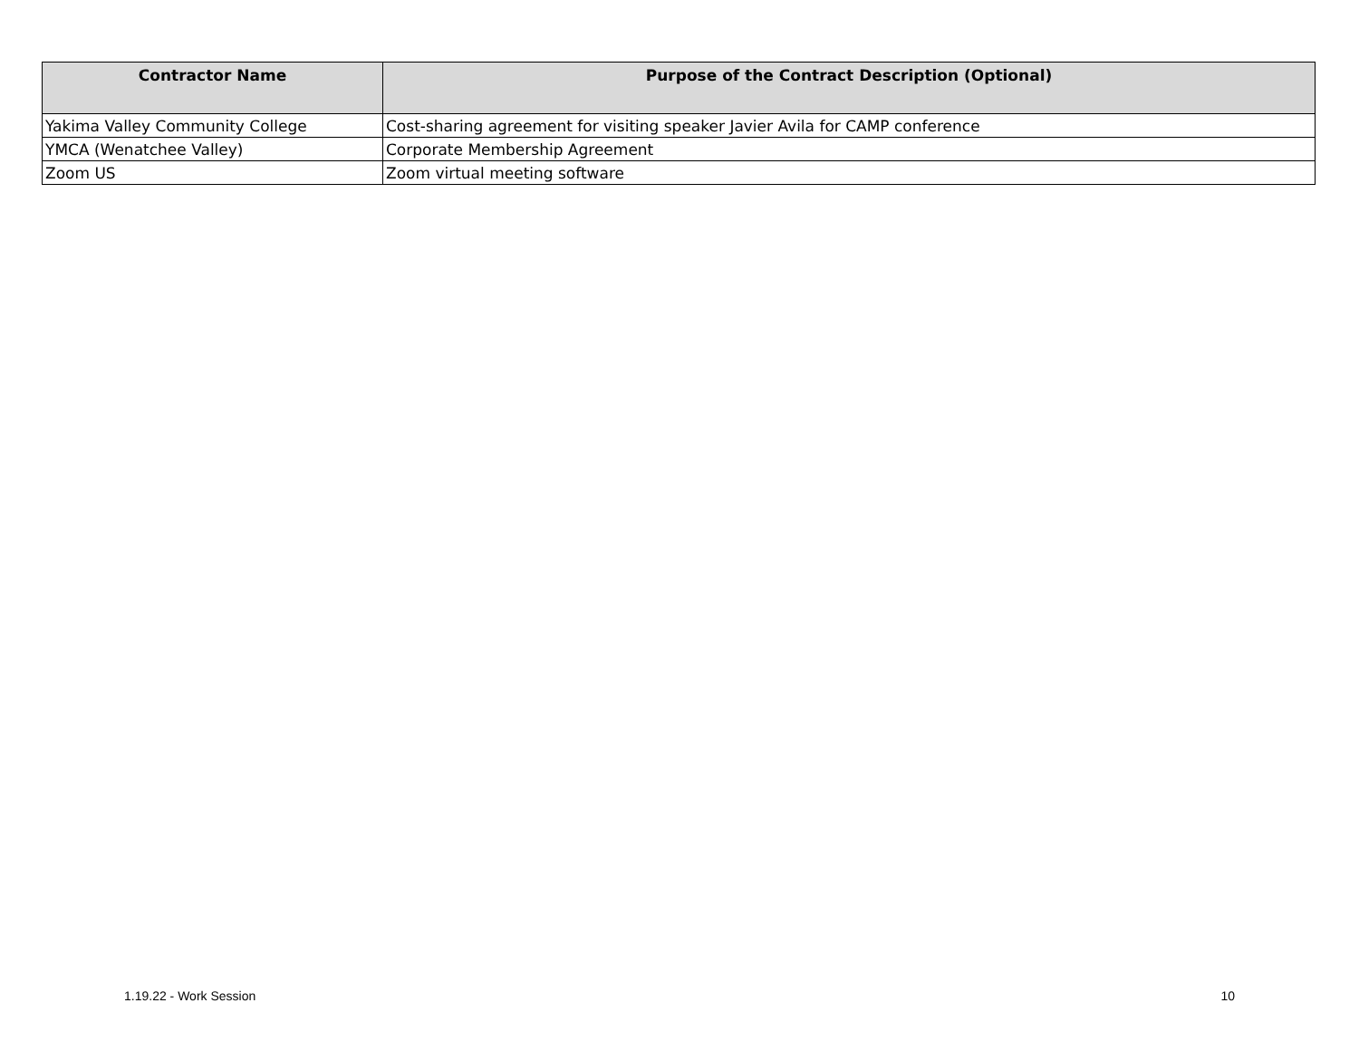| Contractor Name | Purpose of the Contract Description (Optional) |
| --- | --- |
| Yakima Valley Community College | Cost-sharing agreement for visiting speaker Javier Avila for CAMP conference |
| YMCA (Wenatchee Valley) | Corporate Membership Agreement |
| Zoom US | Zoom virtual meeting software |
1.19.22 - Work Session 10